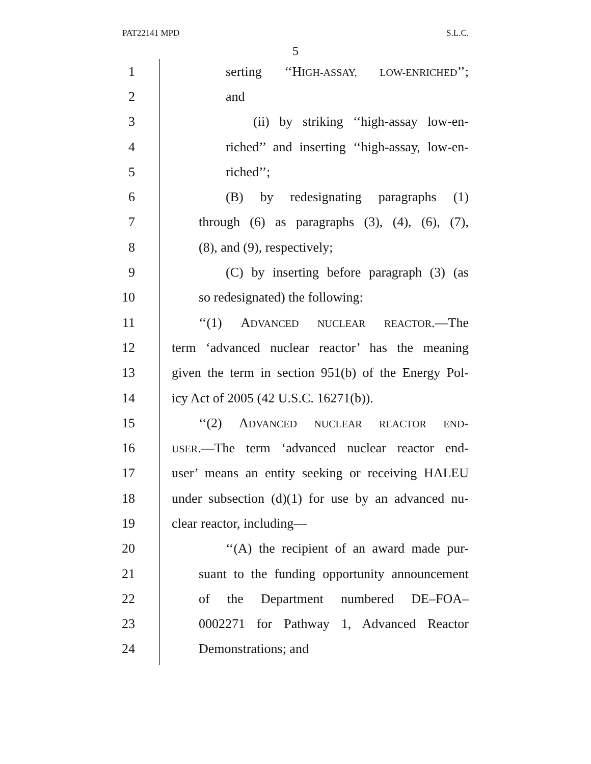PAT22141 MPD S.L.C.
5
1 serting ‘‘HIGH-ASSAY, LOW-ENRICHED’’;
2 and
3 (ii) by striking ‘‘high-assay low-en-
4 riched’’ and inserting ‘‘high-assay, low-en-
5 riched’’;
6 (B) by redesignating paragraphs (1)
7 through (6) as paragraphs (3), (4), (6), (7),
8 (8), and (9), respectively;
9 (C) by inserting before paragraph (3) (as
10 so redesignated) the following:
11 ‘‘(1) ADVANCED NUCLEAR REACTOR.—The
12 term ‘advanced nuclear reactor’ has the meaning
13 given the term in section 951(b) of the Energy Pol-
14 icy Act of 2005 (42 U.S.C. 16271(b)).
15 ‘‘(2) ADVANCED NUCLEAR REACTOR END-
16 USER.—The term ‘advanced nuclear reactor end-
17 user’ means an entity seeking or receiving HALEU
18 under subsection (d)(1) for use by an advanced nu-
19 clear reactor, including—
20 ‘‘(A) the recipient of an award made pur-
21 suant to the funding opportunity announcement
22 of the Department numbered DE–FOA–
23 0002271 for Pathway 1, Advanced Reactor
24 Demonstrations; and